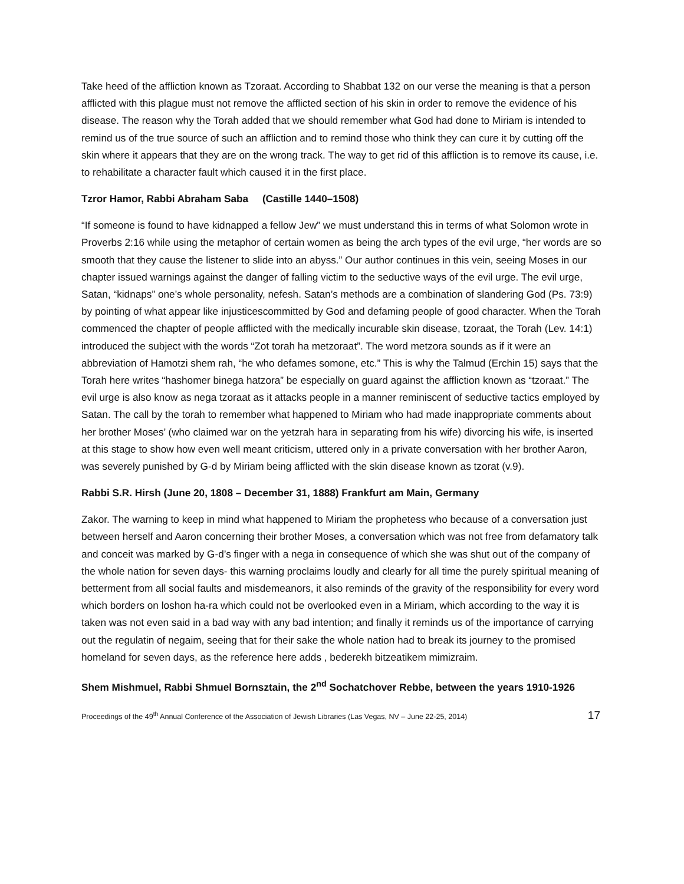Take heed of the affliction known as Tzoraat. According to Shabbat 132 on our verse the meaning is that a person afflicted with this plague must not remove the afflicted section of his skin in order to remove the evidence of his disease. The reason why the Torah added that we should remember what God had done to Miriam is intended to remind us of the true source of such an affliction and to remind those who think they can cure it by cutting off the skin where it appears that they are on the wrong track. The way to get rid of this affliction is to remove its cause, i.e. to rehabilitate a character fault which caused it in the first place.
Tzror Hamor, Rabbi Abraham Saba (Castille 1440–1508)
“If someone is found to have kidnapped a fellow Jew” we must understand this in terms of what Solomon wrote in Proverbs 2:16 while using the metaphor of certain women as being the arch types of the evil urge, “her words are so smooth that they cause the listener to slide into an abyss.” Our author continues in this vein, seeing Moses in our chapter issued warnings against the danger of falling victim to the seductive ways of the evil urge. The evil urge, Satan, “kidnaps” one’s whole personality, nefesh. Satan’s methods are a combination of slandering God (Ps. 73:9) by pointing of what appear like injusticescommitted by God and defaming people of good character. When the Torah commenced the chapter of people afflicted with the medically incurable skin disease, tzoraat, the Torah (Lev. 14:1) introduced the subject with the words “Zot torah ha metzoraat”. The word metzora sounds as if it were an abbreviation of Hamotzi shem rah, “he who defames somone, etc.” This is why the Talmud (Erchin 15) says that the Torah here writes “hashomer binega hatzora” be especially on guard against the affliction known as “tzoraat.” The evil urge is also know as nega tzoraat as it attacks people in a manner reminiscent of seductive tactics employed by Satan. The call by the torah to remember what happened to Miriam who had made inappropriate comments about her brother Moses’ (who claimed war on the yetzrah hara in separating from his wife) divorcing his wife, is inserted at this stage to show how even well meant criticism, uttered only in a private conversation with her brother Aaron, was severely punished by G-d by Miriam being afflicted with the skin disease known as tzorat (v.9).
Rabbi S.R. Hirsh (June 20, 1808 – December 31, 1888) Frankfurt am Main, Germany
Zakor. The warning to keep in mind what happened to Miriam the prophetess who because of a conversation just between herself and Aaron concerning their brother Moses, a conversation which was not free from defamatory talk and conceit was marked by G-d’s finger with a nega in consequence of which she was shut out of the company of the whole nation for seven days- this warning proclaims loudly and clearly for all time the purely spiritual meaning of betterment from all social faults and misdemeanors, it also reminds of the gravity of the responsibility for every word which borders on loshon ha-ra which could not be overlooked even in a Miriam, which according to the way it is taken was not even said in a bad way with any bad intention; and finally it reminds us of the importance of carrying out the regulatin of negaim, seeing that for their sake the whole nation had to break its journey to the promised homeland for seven days, as the reference here adds , bederekh bitzeatikem mimizraim.
Shem Mishmuel, Rabbi Shmuel Bornsztain, the 2<sup>nd</sup> Sochatchover Rebbe, between the years 1910-1926
Proceedings of the 49<sup>th</sup> Annual Conference of the Association of Jewish Libraries (Las Vegas, NV – June 22-25, 2014) 17